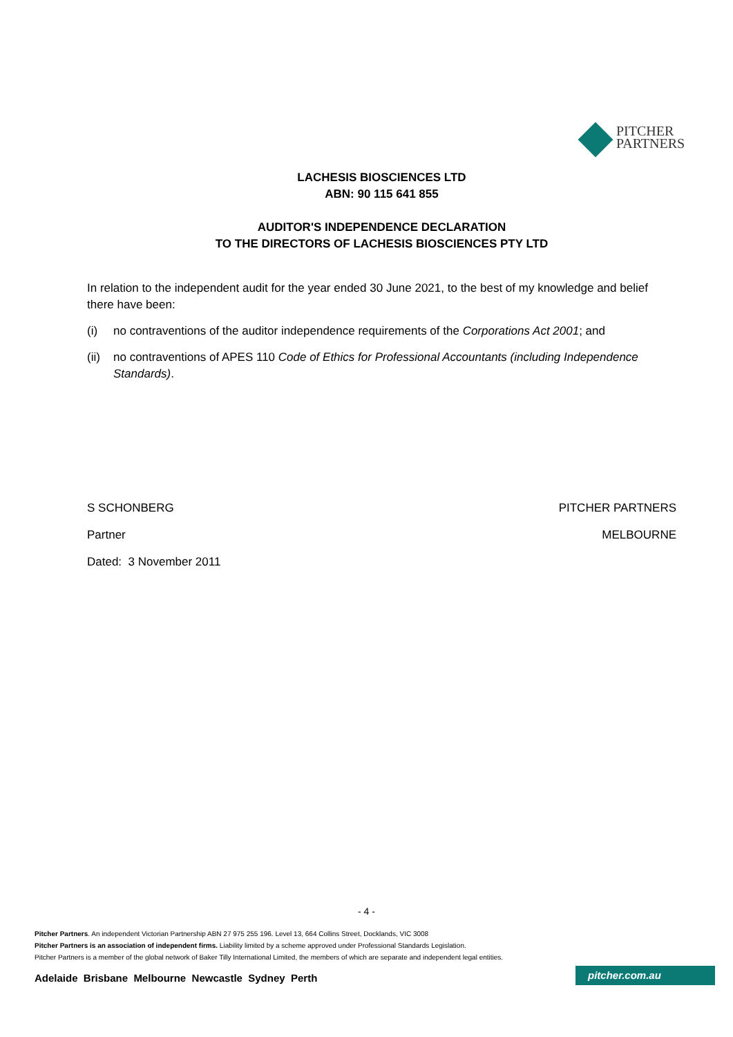PITCHER
PARTNERS
LACHESIS BIOSCIENCES LTD
ABN: 90 115 641 855
AUDITOR'S INDEPENDENCE DECLARATION
TO THE DIRECTORS OF LACHESIS BIOSCIENCES PTY LTD
In relation to the independent audit for the year ended 30 June 2021, to the best of my knowledge and belief there have been:
(i) no contraventions of the auditor independence requirements of the Corporations Act 2001; and
(ii) no contraventions of APES 110 Code of Ethics for Professional Accountants (including Independence Standards).
S SCHONBERG
Partner
Dated: 3 November 2011
PITCHER PARTNERS
MELBOURNE
- 4 -
Pitcher Partners. An independent Victorian Partnership ABN 27 975 255 196. Level 13, 664 Collins Street, Docklands, VIC 3008
Pitcher Partners is an association of independent firms. Liability limited by a scheme approved under Professional Standards Legislation.
Pitcher Partners is a member of the global network of Baker Tilly International Limited, the members of which are separate and independent legal entities.
Adelaide Brisbane Melbourne Newcastle Sydney Perth
pitcher.com.au